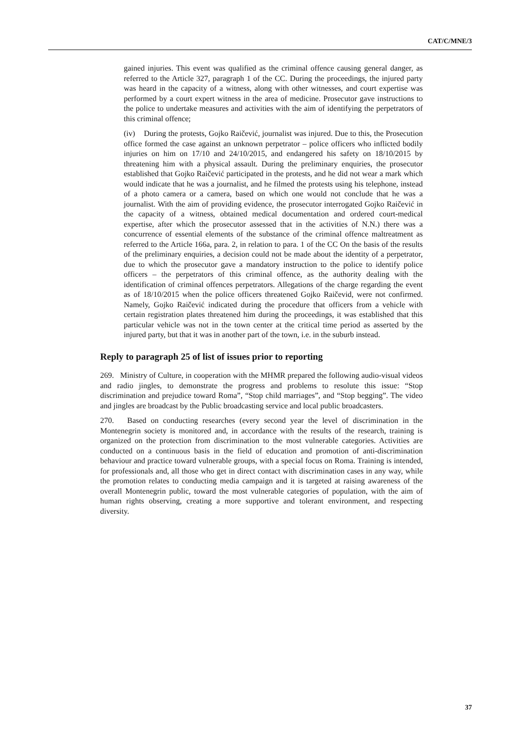CAT/C/MNE/3
gained injuries. This event was qualified as the criminal offence causing general danger, as referred to the Article 327, paragraph 1 of the CC. During the proceedings, the injured party was heard in the capacity of a witness, along with other witnesses, and court expertise was performed by a court expert witness in the area of medicine. Prosecutor gave instructions to the police to undertake measures and activities with the aim of identifying the perpetrators of this criminal offence;
(iv) During the protests, Gojko Raičević, journalist was injured. Due to this, the Prosecution office formed the case against an unknown perpetrator – police officers who inflicted bodily injuries on him on 17/10 and 24/10/2015, and endangered his safety on 18/10/2015 by threatening him with a physical assault. During the preliminary enquiries, the prosecutor established that Gojko Raičević participated in the protests, and he did not wear a mark which would indicate that he was a journalist, and he filmed the protests using his telephone, instead of a photo camera or a camera, based on which one would not conclude that he was a journalist. With the aim of providing evidence, the prosecutor interrogated Gojko Raičević in the capacity of a witness, obtained medical documentation and ordered court-medical expertise, after which the prosecutor assessed that in the activities of N.N.) there was a concurrence of essential elements of the substance of the criminal offence maltreatment as referred to the Article 166a, para. 2, in relation to para. 1 of the CC On the basis of the results of the preliminary enquiries, a decision could not be made about the identity of a perpetrator, due to which the prosecutor gave a mandatory instruction to the police to identify police officers – the perpetrators of this criminal offence, as the authority dealing with the identification of criminal offences perpetrators. Allegations of the charge regarding the event as of 18/10/2015 when the police officers threatened Gojko Raičevid, were not confirmed. Namely, Gojko Raičević indicated during the procedure that officers from a vehicle with certain registration plates threatened him during the proceedings, it was established that this particular vehicle was not in the town center at the critical time period as asserted by the injured party, but that it was in another part of the town, i.e. in the suburb instead.
Reply to paragraph 25 of list of issues prior to reporting
269. Ministry of Culture, in cooperation with the MHMR prepared the following audio-visual videos and radio jingles, to demonstrate the progress and problems to resolute this issue: “Stop discrimination and prejudice toward Roma”, “Stop child marriages”, and “Stop begging”. The video and jingles are broadcast by the Public broadcasting service and local public broadcasters.
270. Based on conducting researches (every second year the level of discrimination in the Montenegrin society is monitored and, in accordance with the results of the research, training is organized on the protection from discrimination to the most vulnerable categories. Activities are conducted on a continuous basis in the field of education and promotion of anti-discrimination behaviour and practice toward vulnerable groups, with a special focus on Roma. Training is intended, for professionals and, all those who get in direct contact with discrimination cases in any way, while the promotion relates to conducting media campaign and it is targeted at raising awareness of the overall Montenegrin public, toward the most vulnerable categories of population, with the aim of human rights observing, creating a more supportive and tolerant environment, and respecting diversity.
37